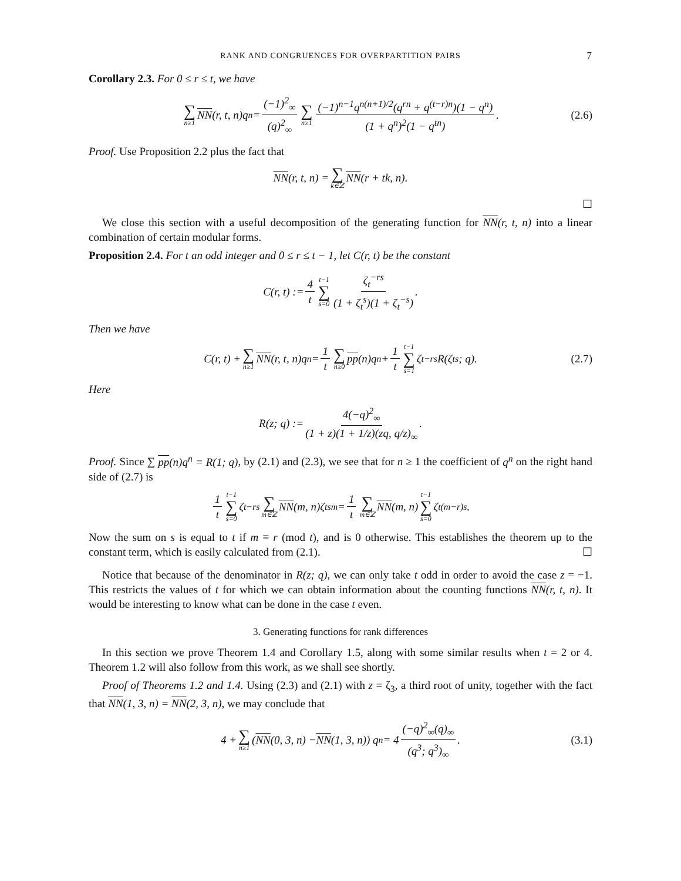RANK AND CONGRUENCES FOR OVERPARTITION PAIRS 7
Corollary 2.3. For 0 ≤ r ≤ t, we have
∑ n≥1 NN (r, t, n)q<sup>n</sup> = (−1)<sup>2</sup><sub>∞</sub> (q)<sup>2</sup><sub>∞</sub> ∑ n≥1 (−1)<sup>n−1</sup>q<sup>n(n+1)/2</sup>(q<sup>rn</sup> + q<sup>(t−r)n</sup>)(1 − q<sup>n</sup>) (1 + q<sup>n</sup>)<sup>2</sup>(1 − q<sup>tn</sup>). (2.6)
Proof. Use Proposition 2.2 plus the fact that
NN (r, t, n) = ∑ k∈ℤ NN (r + tk, n).
☐
We close this section with a useful decomposition of the generating function for NN(r, t, n) into a linear combination of certain modular forms.
Proposition 2.4. For t an odd integer and 0 ≤ r ≤ t − 1, let C(r, t) be the constant
C(r, t) := 4 t t−1 ∑ s=0 ζ<sub>t</sub><sup>−rs</sup> (1 + ζ<sub>t</sub><sup>s</sup>)(1 + ζ<sub>t</sub><sup>−s</sup>).
Then we have
C(r, t) + ∑ n≥1 NN (r, t, n)q<sup>n</sup> = 1 t ∑ n≥0 pp (n)q<sup>n</sup> + 1 t t−1 ∑ s=1 ζ<sub>t</sub><sup>−rs</sup>R(ζ<sub>t</sub><sup>s</sup>; q). (2.7)
Here
R(z; q) := 4(−q)<sup>2</sup><sub>∞</sub> (1 + z)(1 + 1/z)(zq, q/z)<sub>∞</sub>.
Proof. Since ∑ pp(n)q<sup>n</sup> = R(1; q), by (2.1) and (2.3), we see that for n ≥ 1 the coefficient of q<sup>n</sup> on the right hand side of (2.7) is
1 t t−1 ∑ s=0 ζ<sub>t</sub><sup>−rs</sup> ∑ m∈ℤ NN (m, n)ζ<sub>t</sub><sup>sm</sup> = 1 t ∑ m∈ℤ NN (m, n) t−1 ∑ s=0 ζ<sub>t</sub><sup>(m−r)s</sup>.
Now the sum on s is equal to t if m ≡ r (mod t), and is 0 otherwise. This establishes the theorem up to the constant term, which is easily calculated from (2.1). ☐
Notice that because of the denominator in R(z; q), we can only take t odd in order to avoid the case z = −1. This restricts the values of t for which we can obtain information about the counting functions NN(r, t, n). It would be interesting to know what can be done in the case t even.
3. Generating functions for rank differences
In this section we prove Theorem 1.4 and Corollary 1.5, along with some similar results when t = 2 or 4. Theorem 1.2 will also follow from this work, as we shall see shortly.
Proof of Theorems 1.2 and 1.4. Using (2.3) and (2.1) with z = ζ<sub>3</sub>, a third root of unity, together with the fact that NN(1, 3, n) = NN(2, 3, n), we may conclude that
4 + ∑ n≥1 (NN (0, 3, n) − NN (1, 3, n)) q<sup>n</sup> = 4 (−q)<sup>2</sup><sub>∞</sub>(q)<sub>∞</sub> (q<sup>3</sup>; q<sup>3</sup>)<sub>∞</sub>. (3.1)